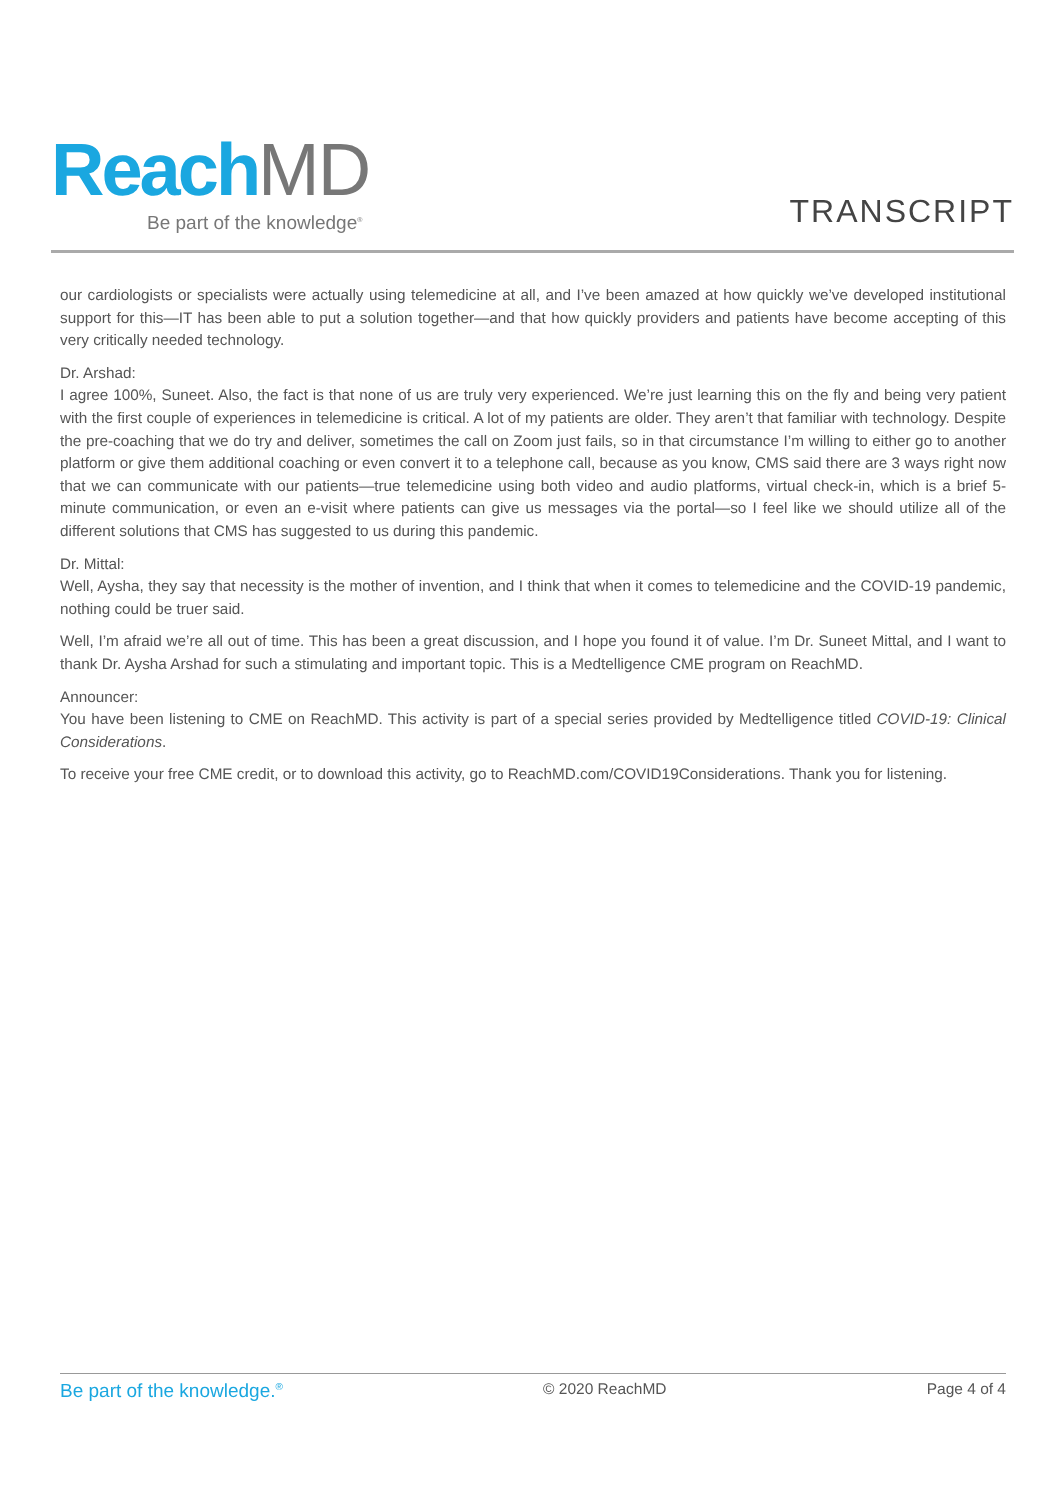Reach MD
Be part of the knowledge<sup>®</sup>
TRANSCRIPT
our cardiologists or specialists were actually using telemedicine at all, and I’ve been amazed at how quickly we’ve developed institutional support for this—IT has been able to put a solution together—and that how quickly providers and patients have become accepting of this very critically needed technology.
Dr. Arshad:
I agree 100%, Suneet. Also, the fact is that none of us are truly very experienced. We’re just learning this on the fly and being very patient with the first couple of experiences in telemedicine is critical. A lot of my patients are older. They aren’t that familiar with technology. Despite the pre-coaching that we do try and deliver, sometimes the call on Zoom just fails, so in that circumstance I’m willing to either go to another platform or give them additional coaching or even convert it to a telephone call, because as you know, CMS said there are 3 ways right now that we can communicate with our patients—true telemedicine using both video and audio platforms, virtual check-in, which is a brief 5-minute communication, or even an e-visit where patients can give us messages via the portal—so I feel like we should utilize all of the different solutions that CMS has suggested to us during this pandemic.
Dr. Mittal:
Well, Aysha, they say that necessity is the mother of invention, and I think that when it comes to telemedicine and the COVID-19 pandemic, nothing could be truer said.
Well, I’m afraid we’re all out of time. This has been a great discussion, and I hope you found it of value. I’m Dr. Suneet Mittal, and I want to thank Dr. Aysha Arshad for such a stimulating and important topic. This is a Medtelligence CME program on ReachMD.
Announcer:
You have been listening to CME on ReachMD. This activity is part of a special series provided by Medtelligence titled COVID-19: Clinical Considerations.
To receive your free CME credit, or to download this activity, go to ReachMD.com/COVID19Considerations. Thank you for listening.
Be part of the knowledge.<sup>®</sup> © 2020 ReachMD Page 4 of 4